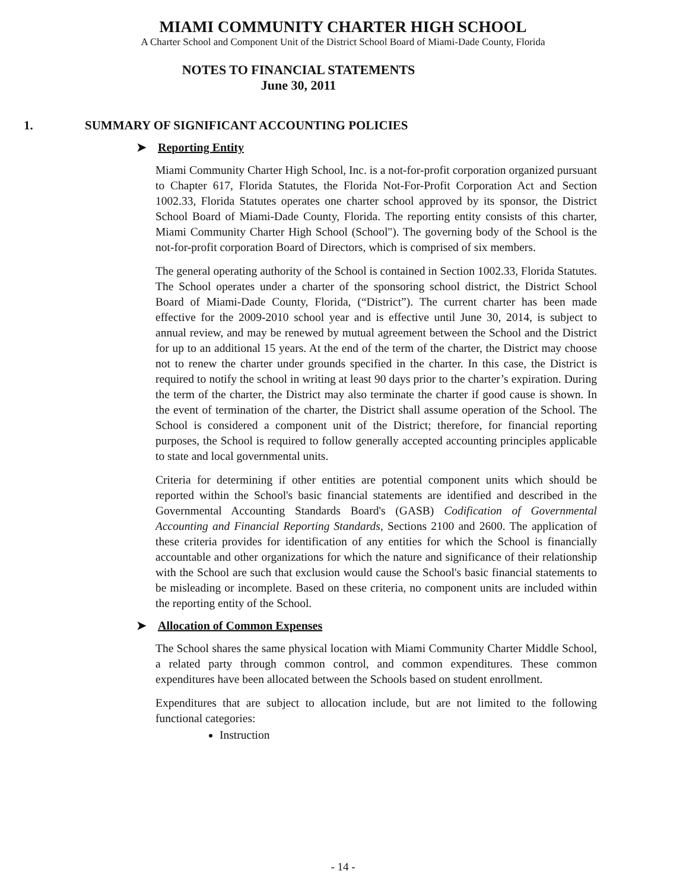MIAMI COMMUNITY CHARTER HIGH SCHOOL
A Charter School and Component Unit of the District School Board of Miami-Dade County, Florida
NOTES TO FINANCIAL STATEMENTS
June 30, 2011
1. SUMMARY OF SIGNIFICANT ACCOUNTING POLICIES
➤ Reporting Entity
Miami Community Charter High School, Inc. is a not-for-profit corporation organized pursuant to Chapter 617, Florida Statutes, the Florida Not-For-Profit Corporation Act and Section 1002.33, Florida Statutes operates one charter school approved by its sponsor, the District School Board of Miami-Dade County, Florida. The reporting entity consists of this charter, Miami Community Charter High School (School"). The governing body of the School is the not-for-profit corporation Board of Directors, which is comprised of six members.
The general operating authority of the School is contained in Section 1002.33, Florida Statutes. The School operates under a charter of the sponsoring school district, the District School Board of Miami-Dade County, Florida, (“District”). The current charter has been made effective for the 2009-2010 school year and is effective until June 30, 2014, is subject to annual review, and may be renewed by mutual agreement between the School and the District for up to an additional 15 years. At the end of the term of the charter, the District may choose not to renew the charter under grounds specified in the charter. In this case, the District is required to notify the school in writing at least 90 days prior to the charter’s expiration. During the term of the charter, the District may also terminate the charter if good cause is shown. In the event of termination of the charter, the District shall assume operation of the School. The School is considered a component unit of the District; therefore, for financial reporting purposes, the School is required to follow generally accepted accounting principles applicable to state and local governmental units.
Criteria for determining if other entities are potential component units which should be reported within the School's basic financial statements are identified and described in the Governmental Accounting Standards Board's (GASB) Codification of Governmental Accounting and Financial Reporting Standards, Sections 2100 and 2600. The application of these criteria provides for identification of any entities for which the School is financially accountable and other organizations for which the nature and significance of their relationship with the School are such that exclusion would cause the School's basic financial statements to be misleading or incomplete. Based on these criteria, no component units are included within the reporting entity of the School.
➤ Allocation of Common Expenses
The School shares the same physical location with Miami Community Charter Middle School, a related party through common control, and common expenditures. These common expenditures have been allocated between the Schools based on student enrollment.
Expenditures that are subject to allocation include, but are not limited to the following functional categories:
Instruction
- 14 -